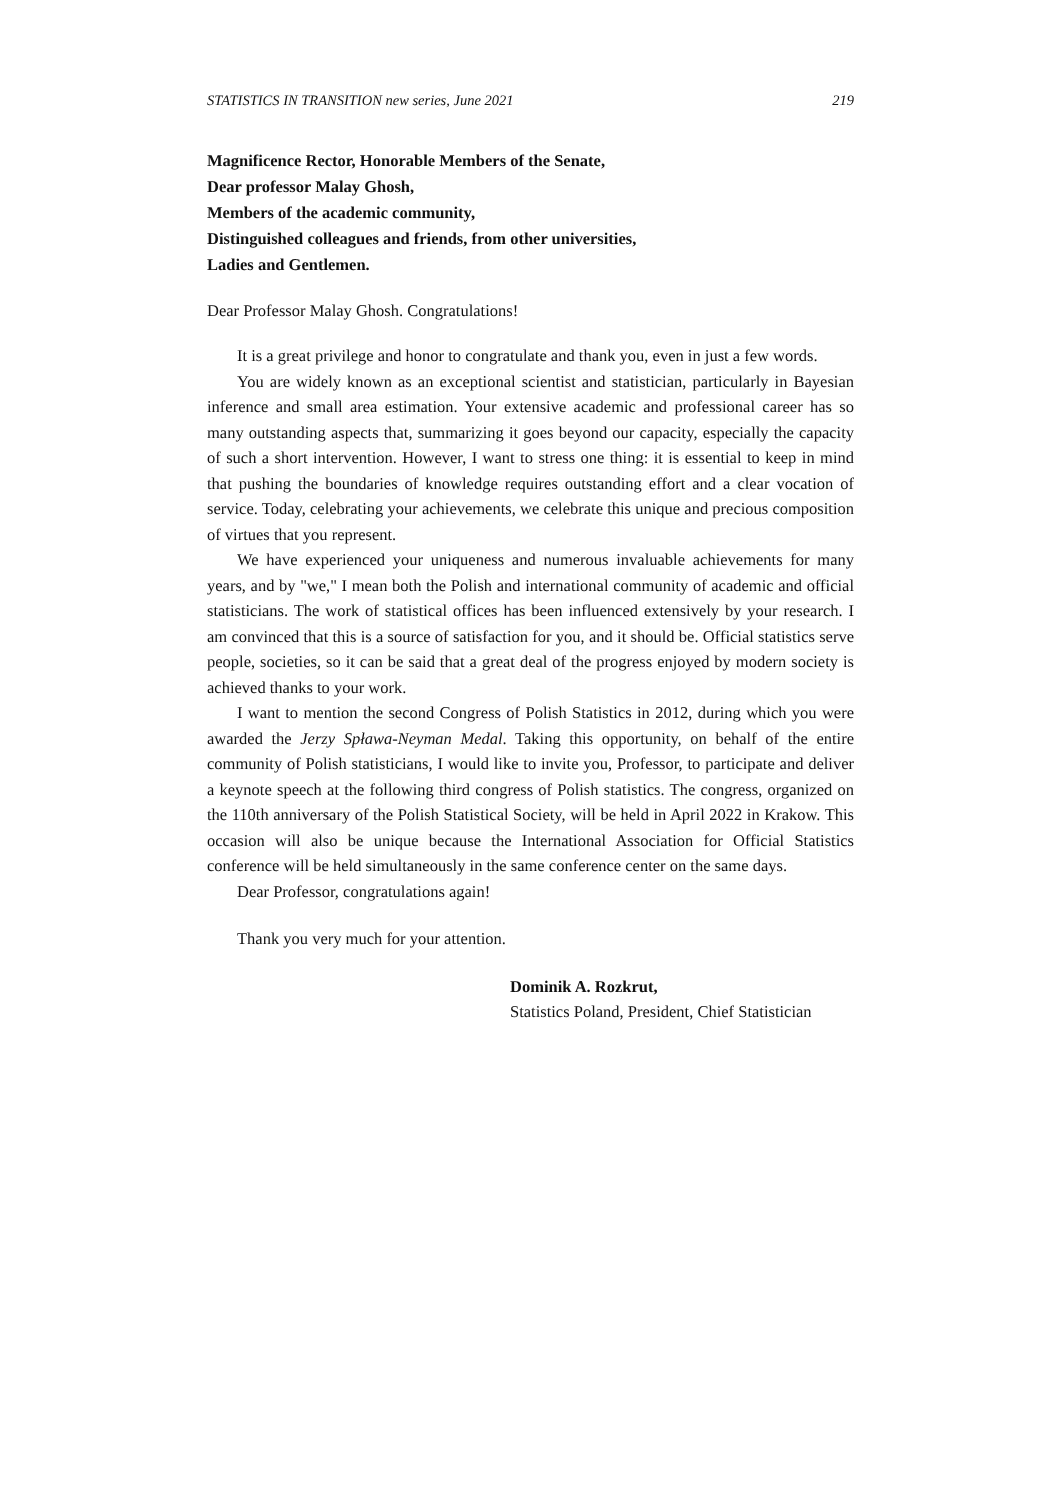STATISTICS IN TRANSITION new series, June 2021 219
Magnificence Rector, Honorable Members of the Senate,
Dear professor Malay Ghosh,
Members of the academic community,
Distinguished colleagues and friends, from other universities,
Ladies and Gentlemen.
Dear Professor Malay Ghosh. Congratulations!
It is a great privilege and honor to congratulate and thank you, even in just a few words.
You are widely known as an exceptional scientist and statistician, particularly in Bayesian inference and small area estimation. Your extensive academic and professional career has so many outstanding aspects that, summarizing it goes beyond our capacity, especially the capacity of such a short intervention. However, I want to stress one thing: it is essential to keep in mind that pushing the boundaries of knowledge requires outstanding effort and a clear vocation of service. Today, celebrating your achievements, we celebrate this unique and precious composition of virtues that you represent.
We have experienced your uniqueness and numerous invaluable achievements for many years, and by "we," I mean both the Polish and international community of academic and official statisticians. The work of statistical offices has been influenced extensively by your research. I am convinced that this is a source of satisfaction for you, and it should be. Official statistics serve people, societies, so it can be said that a great deal of the progress enjoyed by modern society is achieved thanks to your work.
I want to mention the second Congress of Polish Statistics in 2012, during which you were awarded the Jerzy Spława-Neyman Medal. Taking this opportunity, on behalf of the entire community of Polish statisticians, I would like to invite you, Professor, to participate and deliver a keynote speech at the following third congress of Polish statistics. The congress, organized on the 110th anniversary of the Polish Statistical Society, will be held in April 2022 in Krakow. This occasion will also be unique because the International Association for Official Statistics conference will be held simultaneously in the same conference center on the same days.
Dear Professor, congratulations again!
Thank you very much for your attention.
Dominik A. Rozkrut,
Statistics Poland, President, Chief Statistician